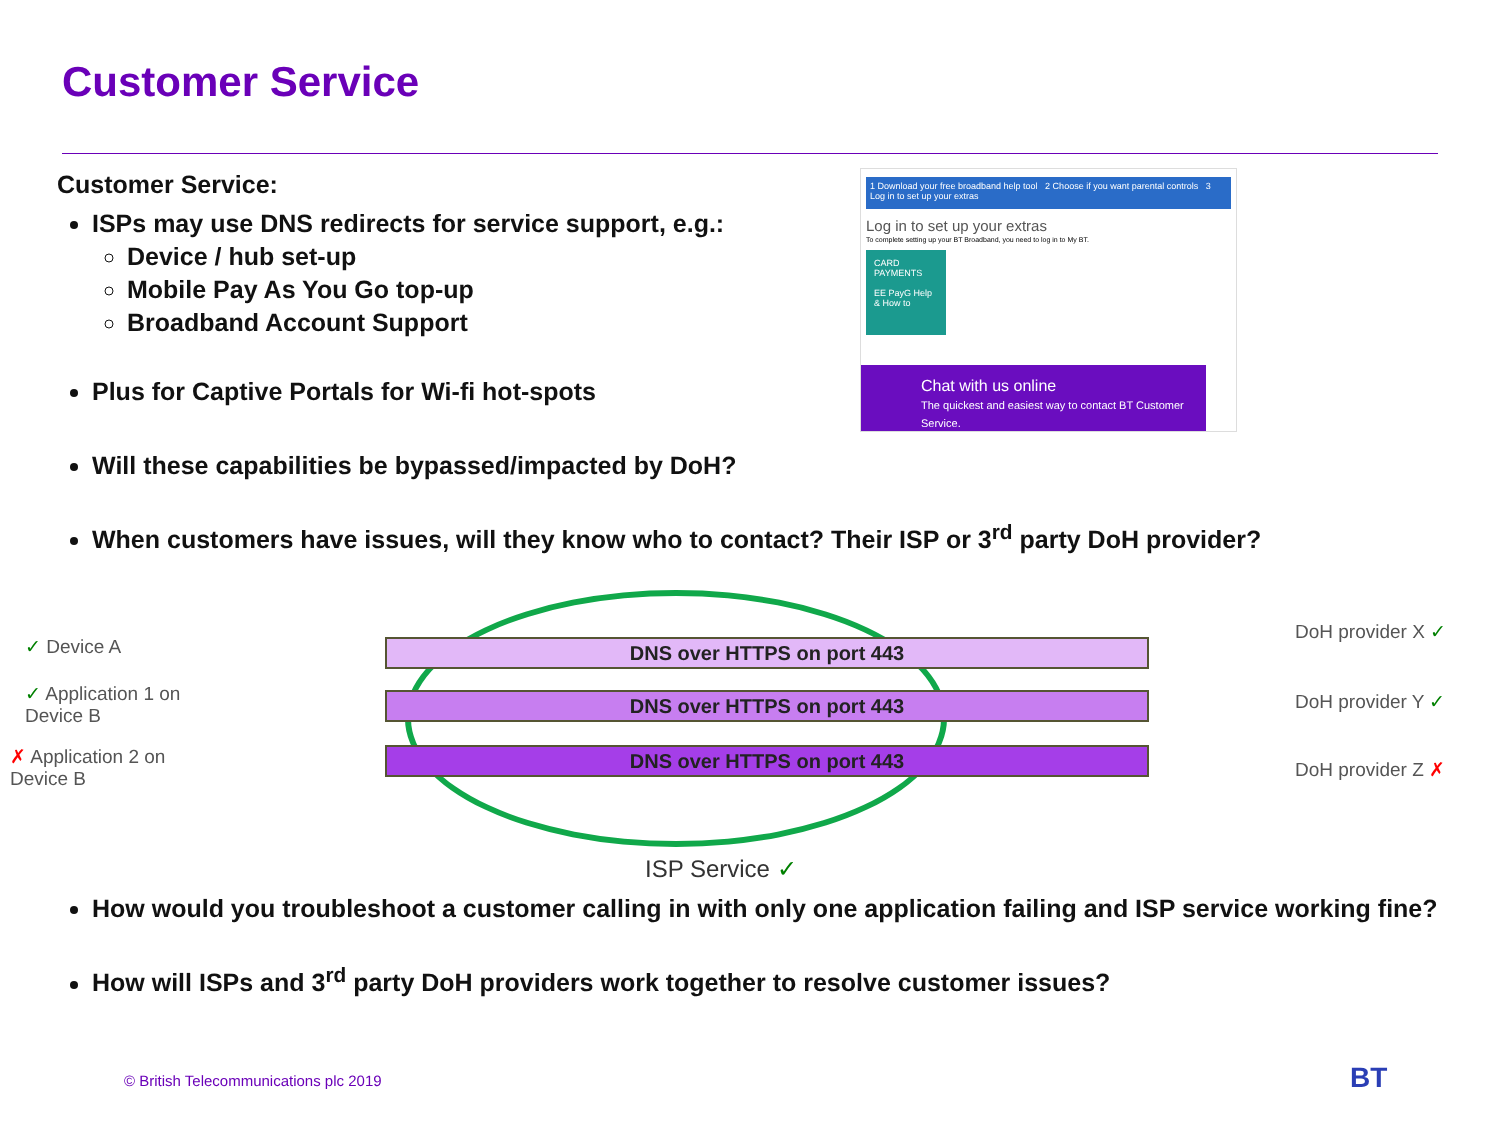Customer Service
1 Download your free broadband help tool 2 Choose if you want parental controls 3 Log in to set up your extras
Log in to set up your extras
To complete setting up your BT Broadband, you need to log in to My BT.
CARD PAYMENTS
EE PayG Help & How to
Chat with us online
The quickest and easiest way to contact BT Customer Service.
Customer Service:
ISPs may use DNS redirects for service support, e.g.:
Device / hub set-up
Mobile Pay As You Go top-up
Broadband Account Support
Plus for Captive Portals for Wi-fi hot-spots
Will these capabilities be bypassed/impacted by DoH?
When customers have issues, will they know who to contact? Their ISP or 3<sup>rd</sup> party DoH provider?
How would you troubleshoot a customer calling in with only one application failing and ISP service working fine?
How will ISPs and 3<sup>rd</sup> party DoH providers work together to resolve customer issues?
✓ Device A
✓ Application 1 on
Device B
✗ Application 2 on
Device B
DNS over HTTPS on port 443
DNS over HTTPS on port 443
DNS over HTTPS on port 443
DoH provider X ✓
DoH provider Y ✓
DoH provider Z ✗
ISP Service ✓
© British Telecommunications plc 2019
BT